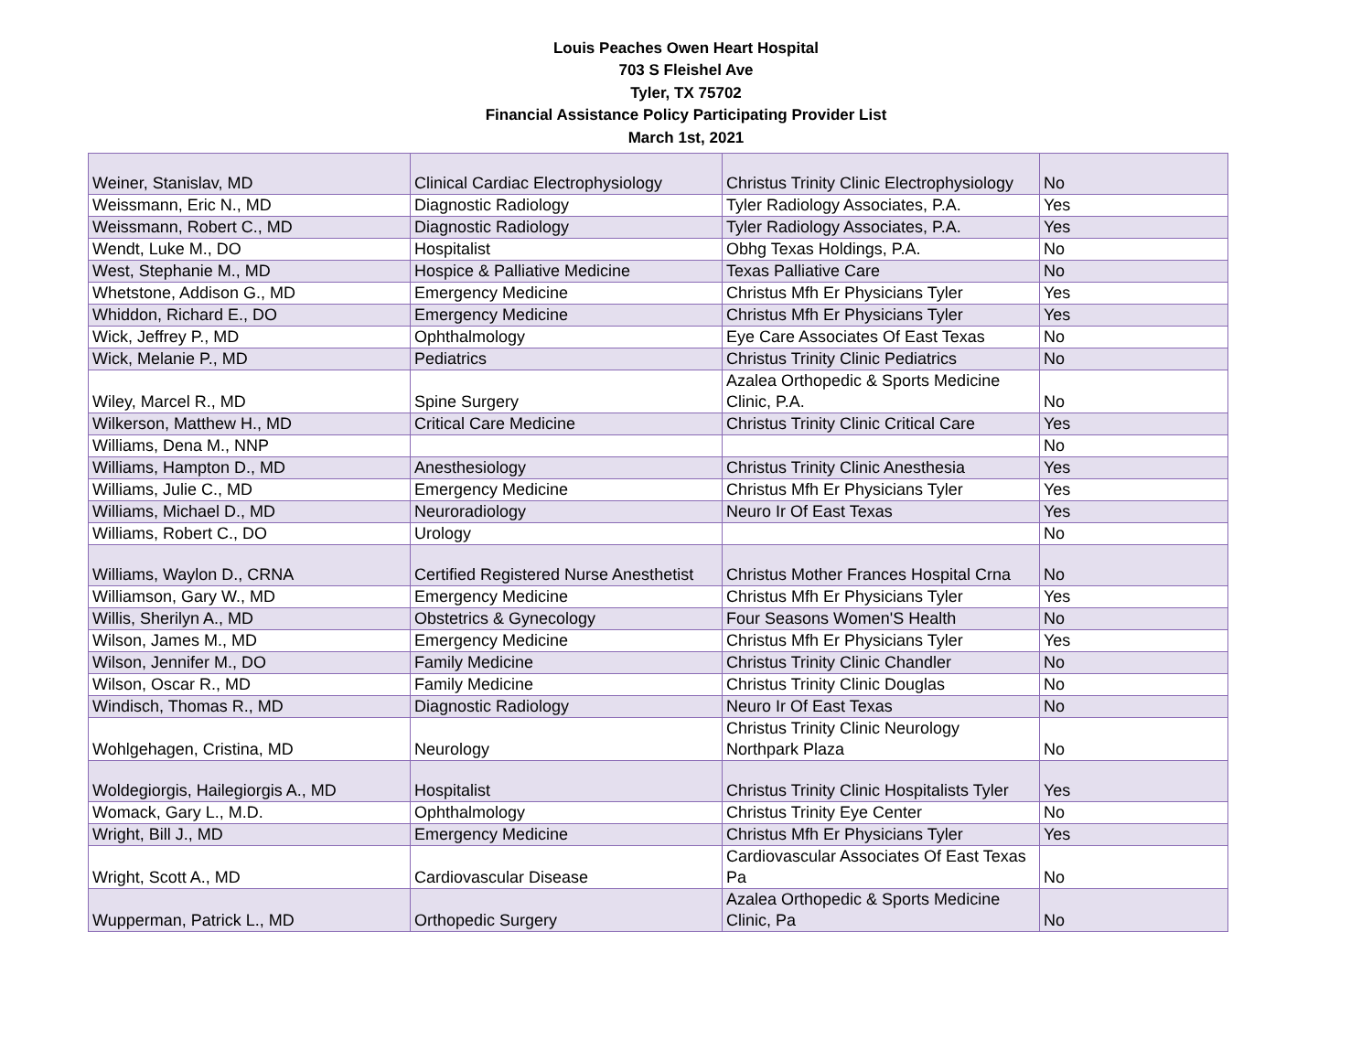Louis Peaches Owen Heart Hospital
703 S Fleishel Ave
Tyler, TX 75702
Financial Assistance Policy Participating Provider List
March 1st, 2021
| Weiner, Stanislav, MD | Clinical Cardiac Electrophysiology | Christus Trinity Clinic Electrophysiology | No |
| Weissmann, Eric N., MD | Diagnostic Radiology | Tyler Radiology Associates, P.A. | Yes |
| Weissmann, Robert C., MD | Diagnostic Radiology | Tyler Radiology Associates, P.A. | Yes |
| Wendt, Luke M., DO | Hospitalist | Obhg Texas Holdings, P.A. | No |
| West, Stephanie M., MD | Hospice & Palliative Medicine | Texas Palliative Care | No |
| Whetstone, Addison G., MD | Emergency Medicine | Christus Mfh Er Physicians Tyler | Yes |
| Whiddon, Richard E., DO | Emergency Medicine | Christus Mfh Er Physicians Tyler | Yes |
| Wick, Jeffrey P., MD | Ophthalmology | Eye Care Associates Of East Texas | No |
| Wick, Melanie P., MD | Pediatrics | Christus Trinity Clinic Pediatrics | No |
| Wiley, Marcel R., MD | Spine Surgery | Azalea Orthopedic & Sports Medicine Clinic, P.A. | No |
| Wilkerson, Matthew H., MD | Critical Care Medicine | Christus Trinity Clinic Critical Care | Yes |
| Williams, Dena M., NNP | | | No |
| Williams, Hampton D., MD | Anesthesiology | Christus Trinity Clinic Anesthesia | Yes |
| Williams, Julie C., MD | Emergency Medicine | Christus Mfh Er Physicians Tyler | Yes |
| Williams, Michael D., MD | Neuroradiology | Neuro Ir Of East Texas | Yes |
| Williams, Robert C., DO | Urology | | No |
| Williams, Waylon D., CRNA | Certified Registered Nurse Anesthetist | Christus Mother Frances Hospital Crna | No |
| Williamson, Gary W., MD | Emergency Medicine | Christus Mfh Er Physicians Tyler | Yes |
| Willis, Sherilyn A., MD | Obstetrics & Gynecology | Four Seasons Women'S Health | No |
| Wilson, James M., MD | Emergency Medicine | Christus Mfh Er Physicians Tyler | Yes |
| Wilson, Jennifer M., DO | Family Medicine | Christus Trinity Clinic Chandler | No |
| Wilson, Oscar R., MD | Family Medicine | Christus Trinity Clinic Douglas | No |
| Windisch, Thomas R., MD | Diagnostic Radiology | Neuro Ir Of East Texas | No |
| Wohlgehagen, Cristina, MD | Neurology | Christus Trinity Clinic Neurology Northpark Plaza | No |
| Woldegiorgis, Hailegiorgis A., MD | Hospitalist | Christus Trinity Clinic Hospitalists Tyler | Yes |
| Womack, Gary L., M.D. | Ophthalmology | Christus Trinity Eye Center | No |
| Wright, Bill J., MD | Emergency Medicine | Christus Mfh Er Physicians Tyler | Yes |
| Wright, Scott A., MD | Cardiovascular Disease | Cardiovascular Associates Of East Texas Pa | No |
| Wupperman, Patrick L., MD | Orthopedic Surgery | Azalea Orthopedic & Sports Medicine Clinic, Pa | No |